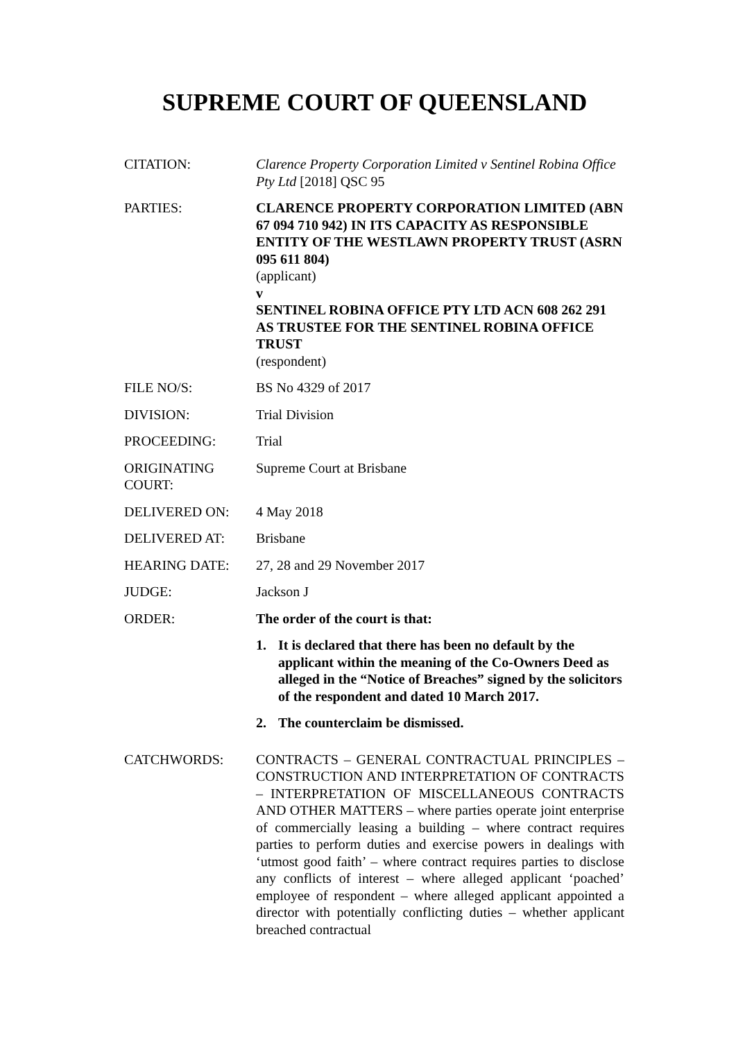SUPREME COURT OF QUEENSLAND
CITATION: Clarence Property Corporation Limited v Sentinel Robina Office Pty Ltd [2018] QSC 95
PARTIES: CLARENCE PROPERTY CORPORATION LIMITED (ABN 67 094 710 942) IN ITS CAPACITY AS RESPONSIBLE ENTITY OF THE WESTLAWN PROPERTY TRUST (ASRN 095 611 804)
(applicant)
v
SENTINEL ROBINA OFFICE PTY LTD ACN 608 262 291 AS TRUSTEE FOR THE SENTINEL ROBINA OFFICE TRUST
(respondent)
FILE NO/S: BS No 4329 of 2017
DIVISION: Trial Division
PROCEEDING: Trial
ORIGINATING COURT:
Supreme Court at Brisbane
DELIVERED ON: 4 May 2018
DELIVERED AT: Brisbane
HEARING DATE: 27, 28 and 29 November 2017
JUDGE: Jackson J
ORDER: The order of the court is that:
1. It is declared that there has been no default by the applicant within the meaning of the Co-Owners Deed as alleged in the “Notice of Breaches” signed by the solicitors of the respondent and dated 10 March 2017.
2. The counterclaim be dismissed.
CATCHWORDS: CONTRACTS – GENERAL CONTRACTUAL PRINCIPLES – CONSTRUCTION AND INTERPRETATION OF CONTRACTS – INTERPRETATION OF MISCELLANEOUS CONTRACTS AND OTHER MATTERS – where parties operate joint enterprise of commercially leasing a building – where contract requires parties to perform duties and exercise powers in dealings with ‘utmost good faith’ – where contract requires parties to disclose any conflicts of interest – where alleged applicant ‘poached’ employee of respondent – where alleged applicant appointed a director with potentially conflicting duties – whether applicant breached contractual